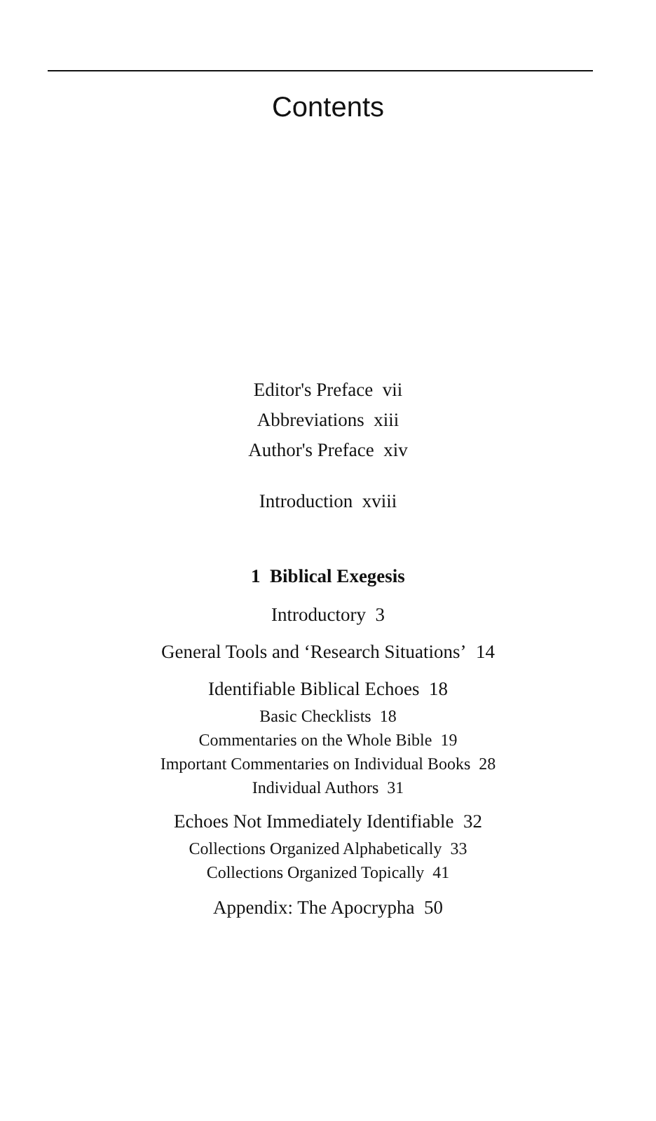Contents
Editor's Preface vii
Abbreviations xiii
Author's Preface xiv
Introduction xviii
1 Biblical Exegesis
Introductory 3
General Tools and ‘Research Situations’ 14
Identifiable Biblical Echoes 18
Basic Checklists 18
Commentaries on the Whole Bible 19
Important Commentaries on Individual Books 28
Individual Authors 31
Echoes Not Immediately Identifiable 32
Collections Organized Alphabetically 33
Collections Organized Topically 41
Appendix: The Apocrypha 50